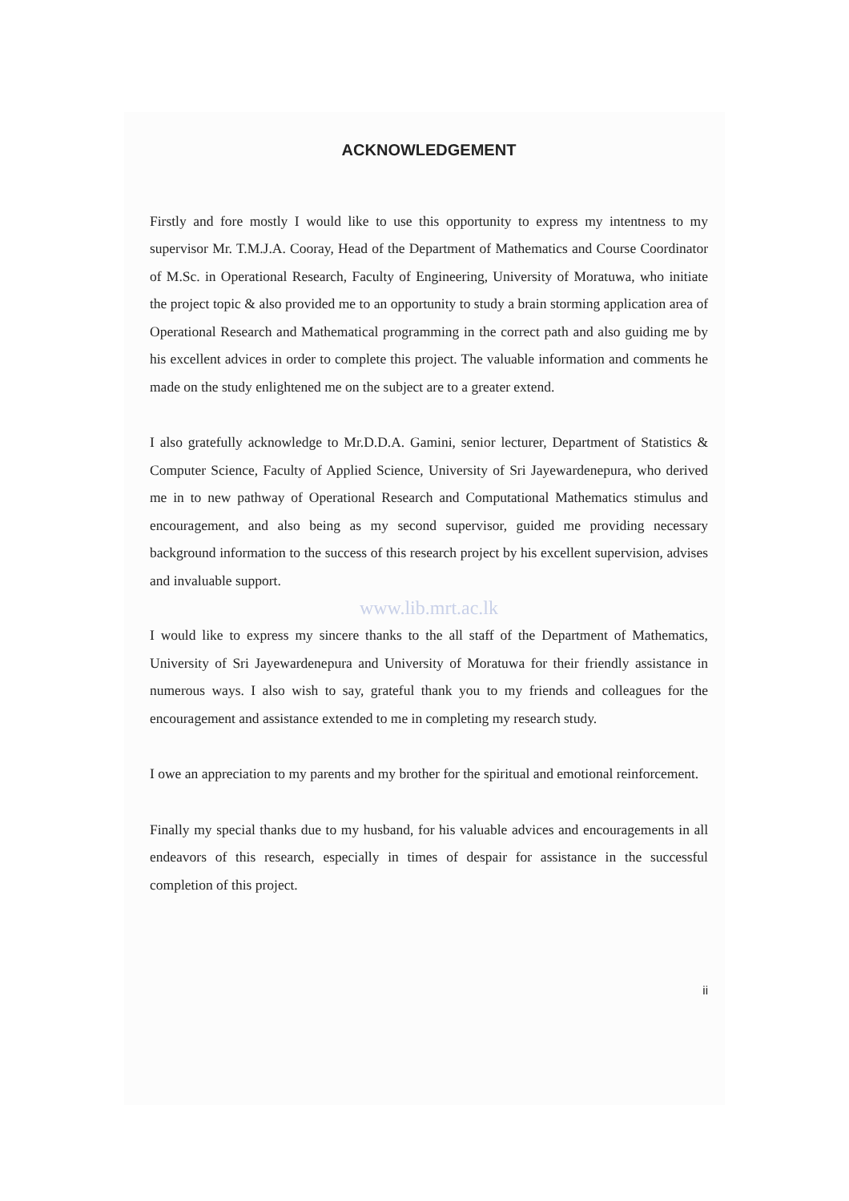ACKNOWLEDGEMENT
Firstly and fore mostly I would like to use this opportunity to express my intentness to my supervisor Mr. T.M.J.A. Cooray, Head of the Department of Mathematics and Course Coordinator of M.Sc. in Operational Research, Faculty of Engineering, University of Moratuwa, who initiate the project topic & also provided me to an opportunity to study a brain storming application area of Operational Research and Mathematical programming in the correct path and also guiding me by his excellent advices in order to complete this project. The valuable information and comments he made on the study enlightened me on the subject are to a greater extend.
I also gratefully acknowledge to Mr.D.D.A. Gamini, senior lecturer, Department of Statistics & Computer Science, Faculty of Applied Science, University of Sri Jayewardenepura, who derived me in to new pathway of Operational Research and Computational Mathematics stimulus and encouragement, and also being as my second supervisor, guided me providing necessary background information to the success of this research project by his excellent supervision, advises and invaluable support.
www.lib.mrt.ac.lk
I would like to express my sincere thanks to the all staff of the Department of Mathematics, University of Sri Jayewardenepura and University of Moratuwa for their friendly assistance in numerous ways. I also wish to say, grateful thank you to my friends and colleagues for the encouragement and assistance extended to me in completing my research study.
I owe an appreciation to my parents and my brother for the spiritual and emotional reinforcement.
Finally my special thanks due to my husband, for his valuable advices and encouragements in all endeavors of this research, especially in times of despair for assistance in the successful completion of this project.
ii